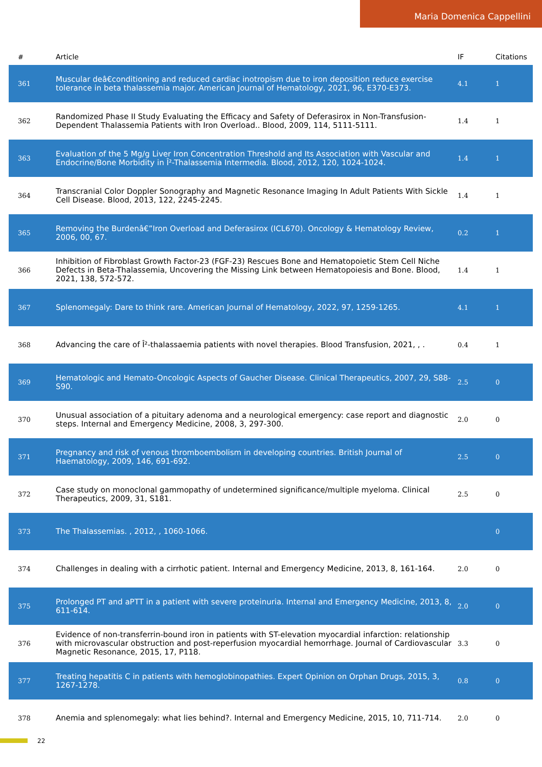Maria Domenica Cappellini
| # | Article | IF | Citations |
| --- | --- | --- | --- |
| 361 | Muscular deâ€conditioning and reduced cardiac inotropism due to iron deposition reduce exercise tolerance in beta thalassemia major. American Journal of Hematology, 2021, 96, E370-E373. | 4.1 | 1 |
| 362 | Randomized Phase II Study Evaluating the Efficacy and Safety of Deferasirox in Non-Transfusion-Dependent Thalassemia Patients with Iron Overload.. Blood, 2009, 114, 5111-5111. | 1.4 | 1 |
| 363 | Evaluation of the 5 Mg/g Liver Iron Concentration Threshold and Its Association with Vascular and Endocrine/Bone Morbidity in Î²-Thalassemia Intermedia. Blood, 2012, 120, 1024-1024. | 1.4 | 1 |
| 364 | Transcranial Color Doppler Sonography and Magnetic Resonance Imaging In Adult Patients With Sickle Cell Disease. Blood, 2013, 122, 2245-2245. | 1.4 | 1 |
| 365 | Removing the Burdenâ€”Iron Overload and Deferasirox (ICL670). Oncology & Hematology Review, 2006, 00, 67. | 0.2 | 1 |
| 366 | Inhibition of Fibroblast Growth Factor-23 (FGF-23) Rescues Bone and Hematopoietic Stem Cell Niche Defects in Beta-Thalassemia, Uncovering the Missing Link between Hematopoiesis and Bone. Blood, 2021, 138, 572-572. | 1.4 | 1 |
| 367 | Splenomegaly: Dare to think rare. American Journal of Hematology, 2022, 97, 1259-1265. | 4.1 | 1 |
| 368 | Advancing the care of Î²-thalassaemia patients with novel therapies. Blood Transfusion, 2021, , . | 0.4 | 1 |
| 369 | Hematologic and Hemato-Oncologic Aspects of Gaucher Disease. Clinical Therapeutics, 2007, 29, S88-S90. | 2.5 | 0 |
| 370 | Unusual association of a pituitary adenoma and a neurological emergency: case report and diagnostic steps. Internal and Emergency Medicine, 2008, 3, 297-300. | 2.0 | 0 |
| 371 | Pregnancy and risk of venous thromboembolism in developing countries. British Journal of Haematology, 2009, 146, 691-692. | 2.5 | 0 |
| 372 | Case study on monoclonal gammopathy of undetermined significance/multiple myeloma. Clinical Therapeutics, 2009, 31, S181. | 2.5 | 0 |
| 373 | The Thalassemias. , 2012, , 1060-1066. | | 0 |
| 374 | Challenges in dealing with a cirrhotic patient. Internal and Emergency Medicine, 2013, 8, 161-164. | 2.0 | 0 |
| 375 | Prolonged PT and aPTT in a patient with severe proteinuria. Internal and Emergency Medicine, 2013, 8, 611-614. | 2.0 | 0 |
| 376 | Evidence of non-transferrin-bound iron in patients with ST-elevation myocardial infarction: relationship with microvascular obstruction and post-reperfusion myocardial hemorrhage. Journal of Cardiovascular Magnetic Resonance, 2015, 17, P118. | 3.3 | 0 |
| 377 | Treating hepatitis C in patients with hemoglobinopathies. Expert Opinion on Orphan Drugs, 2015, 3, 1267-1278. | 0.8 | 0 |
| 378 | Anemia and splenomegaly: what lies behind?. Internal and Emergency Medicine, 2015, 10, 711-714. | 2.0 | 0 |
22